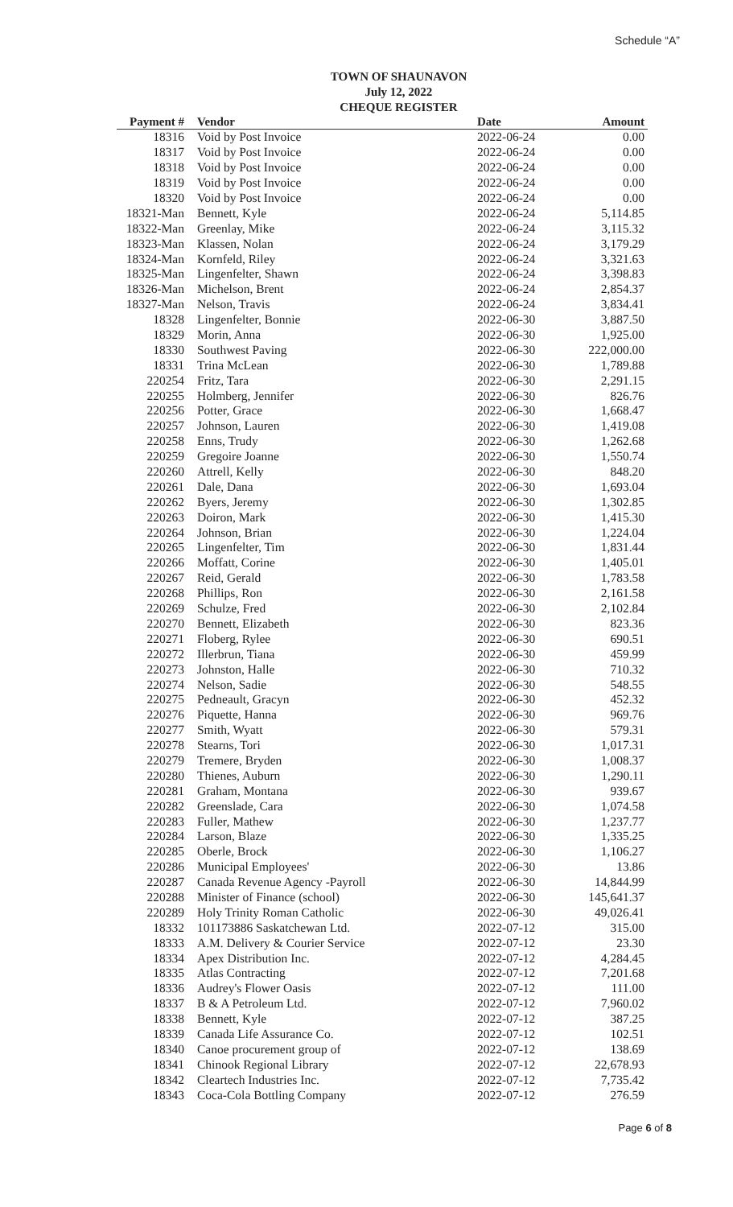Schedule “A”
TOWN OF SHAUNAVON
July 12, 2022
CHEQUE REGISTER
| Payment # | Vendor | Date | Amount |
| --- | --- | --- | --- |
| 18316 | Void by Post Invoice | 2022-06-24 | 0.00 |
| 18317 | Void by Post Invoice | 2022-06-24 | 0.00 |
| 18318 | Void by Post Invoice | 2022-06-24 | 0.00 |
| 18319 | Void by Post Invoice | 2022-06-24 | 0.00 |
| 18320 | Void by Post Invoice | 2022-06-24 | 0.00 |
| 18321-Man | Bennett, Kyle | 2022-06-24 | 5,114.85 |
| 18322-Man | Greenlay, Mike | 2022-06-24 | 3,115.32 |
| 18323-Man | Klassen, Nolan | 2022-06-24 | 3,179.29 |
| 18324-Man | Kornfeld, Riley | 2022-06-24 | 3,321.63 |
| 18325-Man | Lingenfelter, Shawn | 2022-06-24 | 3,398.83 |
| 18326-Man | Michelson, Brent | 2022-06-24 | 2,854.37 |
| 18327-Man | Nelson, Travis | 2022-06-24 | 3,834.41 |
| 18328 | Lingenfelter, Bonnie | 2022-06-30 | 3,887.50 |
| 18329 | Morin, Anna | 2022-06-30 | 1,925.00 |
| 18330 | Southwest Paving | 2022-06-30 | 222,000.00 |
| 18331 | Trina McLean | 2022-06-30 | 1,789.88 |
| 220254 | Fritz, Tara | 2022-06-30 | 2,291.15 |
| 220255 | Holmberg, Jennifer | 2022-06-30 | 826.76 |
| 220256 | Potter, Grace | 2022-06-30 | 1,668.47 |
| 220257 | Johnson, Lauren | 2022-06-30 | 1,419.08 |
| 220258 | Enns, Trudy | 2022-06-30 | 1,262.68 |
| 220259 | Gregoire Joanne | 2022-06-30 | 1,550.74 |
| 220260 | Attrell, Kelly | 2022-06-30 | 848.20 |
| 220261 | Dale, Dana | 2022-06-30 | 1,693.04 |
| 220262 | Byers, Jeremy | 2022-06-30 | 1,302.85 |
| 220263 | Doiron, Mark | 2022-06-30 | 1,415.30 |
| 220264 | Johnson, Brian | 2022-06-30 | 1,224.04 |
| 220265 | Lingenfelter, Tim | 2022-06-30 | 1,831.44 |
| 220266 | Moffatt, Corine | 2022-06-30 | 1,405.01 |
| 220267 | Reid, Gerald | 2022-06-30 | 1,783.58 |
| 220268 | Phillips, Ron | 2022-06-30 | 2,161.58 |
| 220269 | Schulze, Fred | 2022-06-30 | 2,102.84 |
| 220270 | Bennett, Elizabeth | 2022-06-30 | 823.36 |
| 220271 | Floberg, Rylee | 2022-06-30 | 690.51 |
| 220272 | Illerbrun, Tiana | 2022-06-30 | 459.99 |
| 220273 | Johnston, Halle | 2022-06-30 | 710.32 |
| 220274 | Nelson, Sadie | 2022-06-30 | 548.55 |
| 220275 | Pedneault, Gracyn | 2022-06-30 | 452.32 |
| 220276 | Piquette, Hanna | 2022-06-30 | 969.76 |
| 220277 | Smith, Wyatt | 2022-06-30 | 579.31 |
| 220278 | Stearns, Tori | 2022-06-30 | 1,017.31 |
| 220279 | Tremere, Bryden | 2022-06-30 | 1,008.37 |
| 220280 | Thienes, Auburn | 2022-06-30 | 1,290.11 |
| 220281 | Graham, Montana | 2022-06-30 | 939.67 |
| 220282 | Greenslade, Cara | 2022-06-30 | 1,074.58 |
| 220283 | Fuller, Mathew | 2022-06-30 | 1,237.77 |
| 220284 | Larson, Blaze | 2022-06-30 | 1,335.25 |
| 220285 | Oberle, Brock | 2022-06-30 | 1,106.27 |
| 220286 | Municipal Employees' | 2022-06-30 | 13.86 |
| 220287 | Canada Revenue Agency -Payroll | 2022-06-30 | 14,844.99 |
| 220288 | Minister of Finance (school) | 2022-06-30 | 145,641.37 |
| 220289 | Holy Trinity Roman Catholic | 2022-06-30 | 49,026.41 |
| 18332 | 101173886 Saskatchewan Ltd. | 2022-07-12 | 315.00 |
| 18333 | A.M. Delivery & Courier Service | 2022-07-12 | 23.30 |
| 18334 | Apex Distribution Inc. | 2022-07-12 | 4,284.45 |
| 18335 | Atlas Contracting | 2022-07-12 | 7,201.68 |
| 18336 | Audrey's Flower Oasis | 2022-07-12 | 111.00 |
| 18337 | B & A Petroleum Ltd. | 2022-07-12 | 7,960.02 |
| 18338 | Bennett, Kyle | 2022-07-12 | 387.25 |
| 18339 | Canada Life Assurance Co. | 2022-07-12 | 102.51 |
| 18340 | Canoe procurement group of | 2022-07-12 | 138.69 |
| 18341 | Chinook Regional Library | 2022-07-12 | 22,678.93 |
| 18342 | Cleartech Industries Inc. | 2022-07-12 | 7,735.42 |
| 18343 | Coca-Cola Bottling Company | 2022-07-12 | 276.59 |
Page 6 of 8